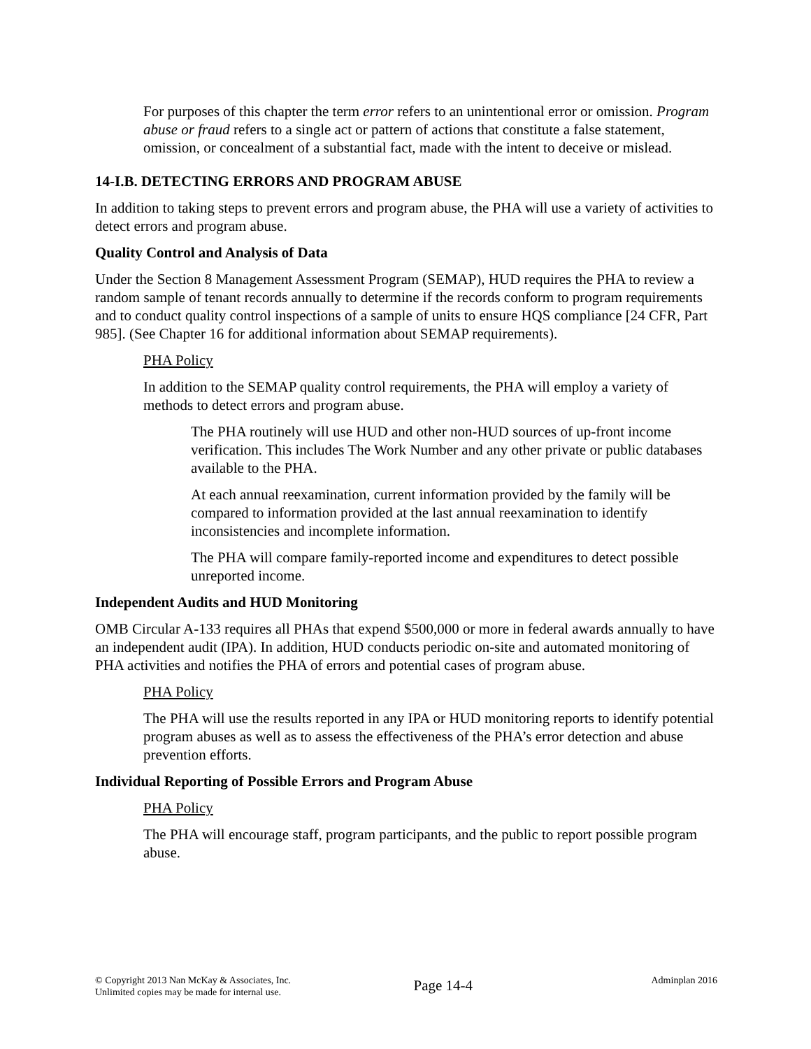For purposes of this chapter the term error refers to an unintentional error or omission. Program abuse or fraud refers to a single act or pattern of actions that constitute a false statement, omission, or concealment of a substantial fact, made with the intent to deceive or mislead.
14-I.B. DETECTING ERRORS AND PROGRAM ABUSE
In addition to taking steps to prevent errors and program abuse, the PHA will use a variety of activities to detect errors and program abuse.
Quality Control and Analysis of Data
Under the Section 8 Management Assessment Program (SEMAP), HUD requires the PHA to review a random sample of tenant records annually to determine if the records conform to program requirements and to conduct quality control inspections of a sample of units to ensure HQS compliance [24 CFR, Part 985]. (See Chapter 16 for additional information about SEMAP requirements).
PHA Policy
In addition to the SEMAP quality control requirements, the PHA will employ a variety of methods to detect errors and program abuse.
The PHA routinely will use HUD and other non-HUD sources of up-front income verification. This includes The Work Number and any other private or public databases available to the PHA.
At each annual reexamination, current information provided by the family will be compared to information provided at the last annual reexamination to identify inconsistencies and incomplete information.
The PHA will compare family-reported income and expenditures to detect possible unreported income.
Independent Audits and HUD Monitoring
OMB Circular A-133 requires all PHAs that expend $500,000 or more in federal awards annually to have an independent audit (IPA). In addition, HUD conducts periodic on-site and automated monitoring of PHA activities and notifies the PHA of errors and potential cases of program abuse.
PHA Policy
The PHA will use the results reported in any IPA or HUD monitoring reports to identify potential program abuses as well as to assess the effectiveness of the PHA’s error detection and abuse prevention efforts.
Individual Reporting of Possible Errors and Program Abuse
PHA Policy
The PHA will encourage staff, program participants, and the public to report possible program abuse.
© Copyright 2013 Nan McKay & Associates, Inc.
Unlimited copies may be made for internal use.
Page 14-4
Adminplan 2016